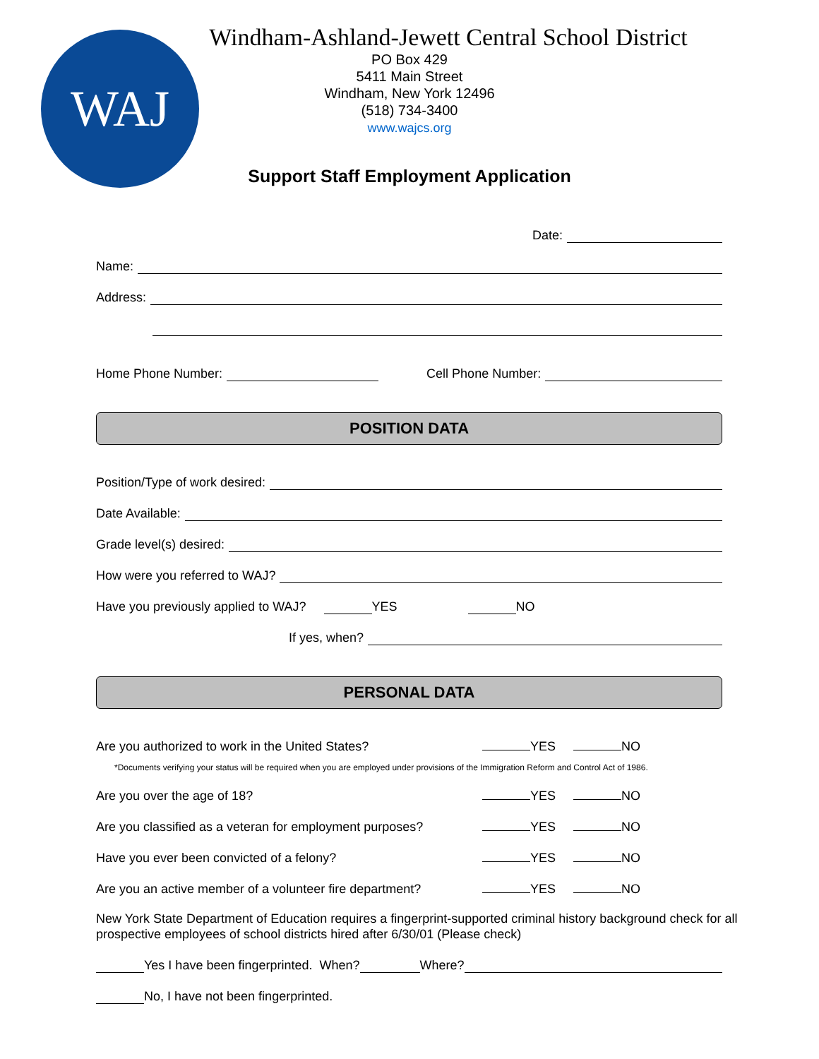WAJ
Windham-Ashland-Jewett Central School District
PO Box 429
5411 Main Street
Windham, New York 12496
(518) 734-3400
www.wajcs.org
Support Staff Employment Application
Date:
Name:
Address:
Home Phone Number: Cell Phone Number:
POSITION DATA
Position/Type of work desired:
Date Available:
Grade level(s) desired:
How were you referred to WAJ?
Have you previously applied to WAJ? YES NO
If yes, when?
PERSONAL DATA
Are you authorized to work in the United States? YES NO
*Documents verifying your status will be required when you are employed under provisions of the Immigration Reform and Control Act of 1986.
Are you over the age of 18? YES NO
Are you classified as a veteran for employment purposes? YES NO
Have you ever been convicted of a felony? YES NO
Are you an active member of a volunteer fire department? YES NO
New York State Department of Education requires a fingerprint-supported criminal history background check for all prospective employees of school districts hired after 6/30/01 (Please check)
Yes I have been fingerprinted. When? Where?
No, I have not been fingerprinted.